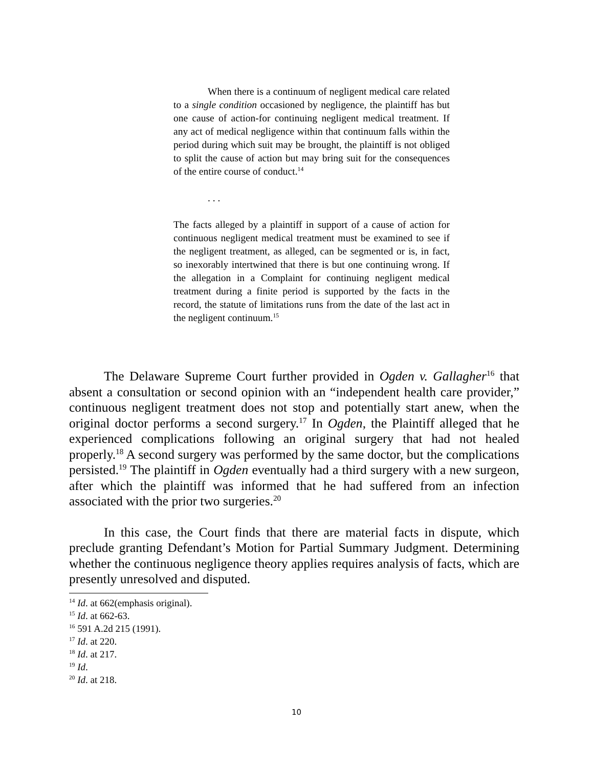When there is a continuum of negligent medical care related to a single condition occasioned by negligence, the plaintiff has but one cause of action-for continuing negligent medical treatment. If any act of medical negligence within that continuum falls within the period during which suit may be brought, the plaintiff is not obliged to split the cause of action but may bring suit for the consequences of the entire course of conduct.<sup>14</sup>
. . .
The facts alleged by a plaintiff in support of a cause of action for continuous negligent medical treatment must be examined to see if the negligent treatment, as alleged, can be segmented or is, in fact, so inexorably intertwined that there is but one continuing wrong. If the allegation in a Complaint for continuing negligent medical treatment during a finite period is supported by the facts in the record, the statute of limitations runs from the date of the last act in the negligent continuum.<sup>15</sup>
The Delaware Supreme Court further provided in Ogden v. Gallagher<sup>16</sup> that absent a consultation or second opinion with an “independent health care provider,” continuous negligent treatment does not stop and potentially start anew, when the original doctor performs a second surgery.<sup>17</sup> In Ogden, the Plaintiff alleged that he experienced complications following an original surgery that had not healed properly.<sup>18</sup> A second surgery was performed by the same doctor, but the complications persisted.<sup>19</sup> The plaintiff in Ogden eventually had a third surgery with a new surgeon, after which the plaintiff was informed that he had suffered from an infection associated with the prior two surgeries.<sup>20</sup>
In this case, the Court finds that there are material facts in dispute, which preclude granting Defendant’s Motion for Partial Summary Judgment. Determining whether the continuous negligence theory applies requires analysis of facts, which are presently unresolved and disputed.
<sup>14</sup> Id. at 662(emphasis original).
<sup>15</sup> Id. at 662-63.
<sup>16</sup> 591 A.2d 215 (1991).
<sup>17</sup> Id. at 220.
<sup>18</sup> Id. at 217.
<sup>19</sup> Id.
<sup>20</sup> Id. at 218.
10